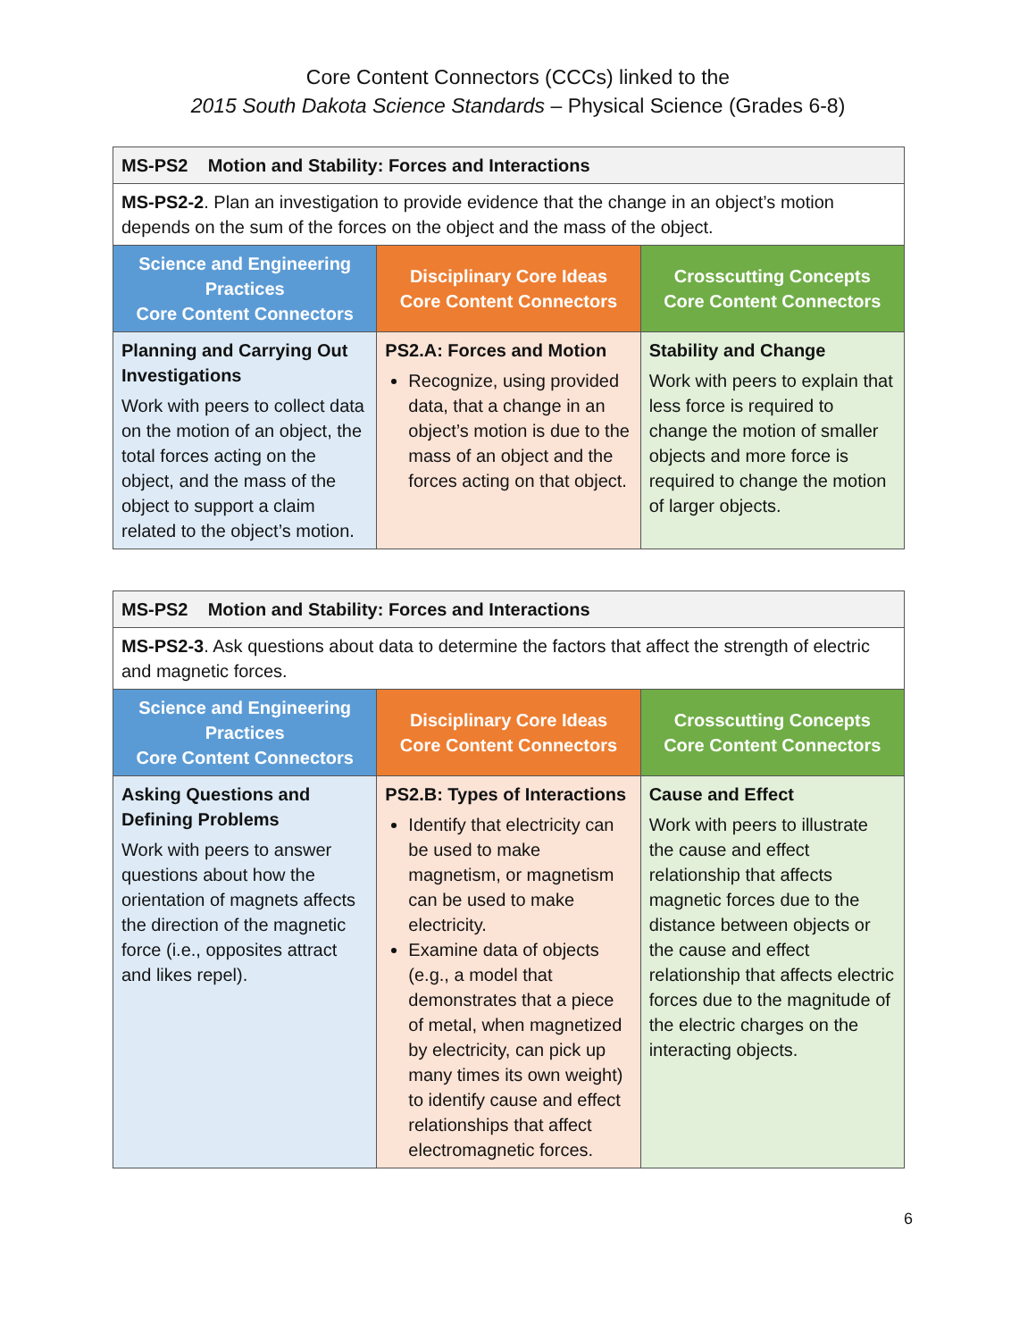Core Content Connectors (CCCs) linked to the
2015 South Dakota Science Standards – Physical Science (Grades 6-8)
| MS-PS2 Motion and Stability: Forces and Interactions | | |
| MS-PS2-2 . Plan an investigation to provide evidence that the change in an object’s motion depends on the sum of the forces on the object and the mass of the object. | | |
| Science and Engineering Practices Core Content Connectors | Disciplinary Core Ideas Core Content Connectors | Crosscutting Concepts Core Content Connectors |
| Planning and Carrying Out Investigations Work with peers to collect data on the motion of an object, the total forces acting on the object, and the mass of the object to support a claim related to the object’s motion. | PS2.A: Forces and Motion Recognize, using provided data, that a change in an object’s motion is due to the mass of an object and the forces acting on that object. | Stability and Change Work with peers to explain that less force is required to change the motion of smaller objects and more force is required to change the motion of larger objects. |
| MS-PS2 Motion and Stability: Forces and Interactions | | |
| MS-PS2-3 . Ask questions about data to determine the factors that affect the strength of electric and magnetic forces. | | |
| Science and Engineering Practices Core Content Connectors | Disciplinary Core Ideas Core Content Connectors | Crosscutting Concepts Core Content Connectors |
| Asking Questions and Defining Problems Work with peers to answer questions about how the orientation of magnets affects the direction of the magnetic force (i.e., opposites attract and likes repel). | PS2.B: Types of Interactions Identify that electricity can be used to make magnetism, or magnetism can be used to make electricity. Examine data of objects (e.g., a model that demonstrates that a piece of metal, when magnetized by electricity, can pick up many times its own weight) to identify cause and effect relationships that affect electromagnetic forces. | Cause and Effect Work with peers to illustrate the cause and effect relationship that affects magnetic forces due to the distance between objects or the cause and effect relationship that affects electric forces due to the magnitude of the electric charges on the interacting objects. |
6